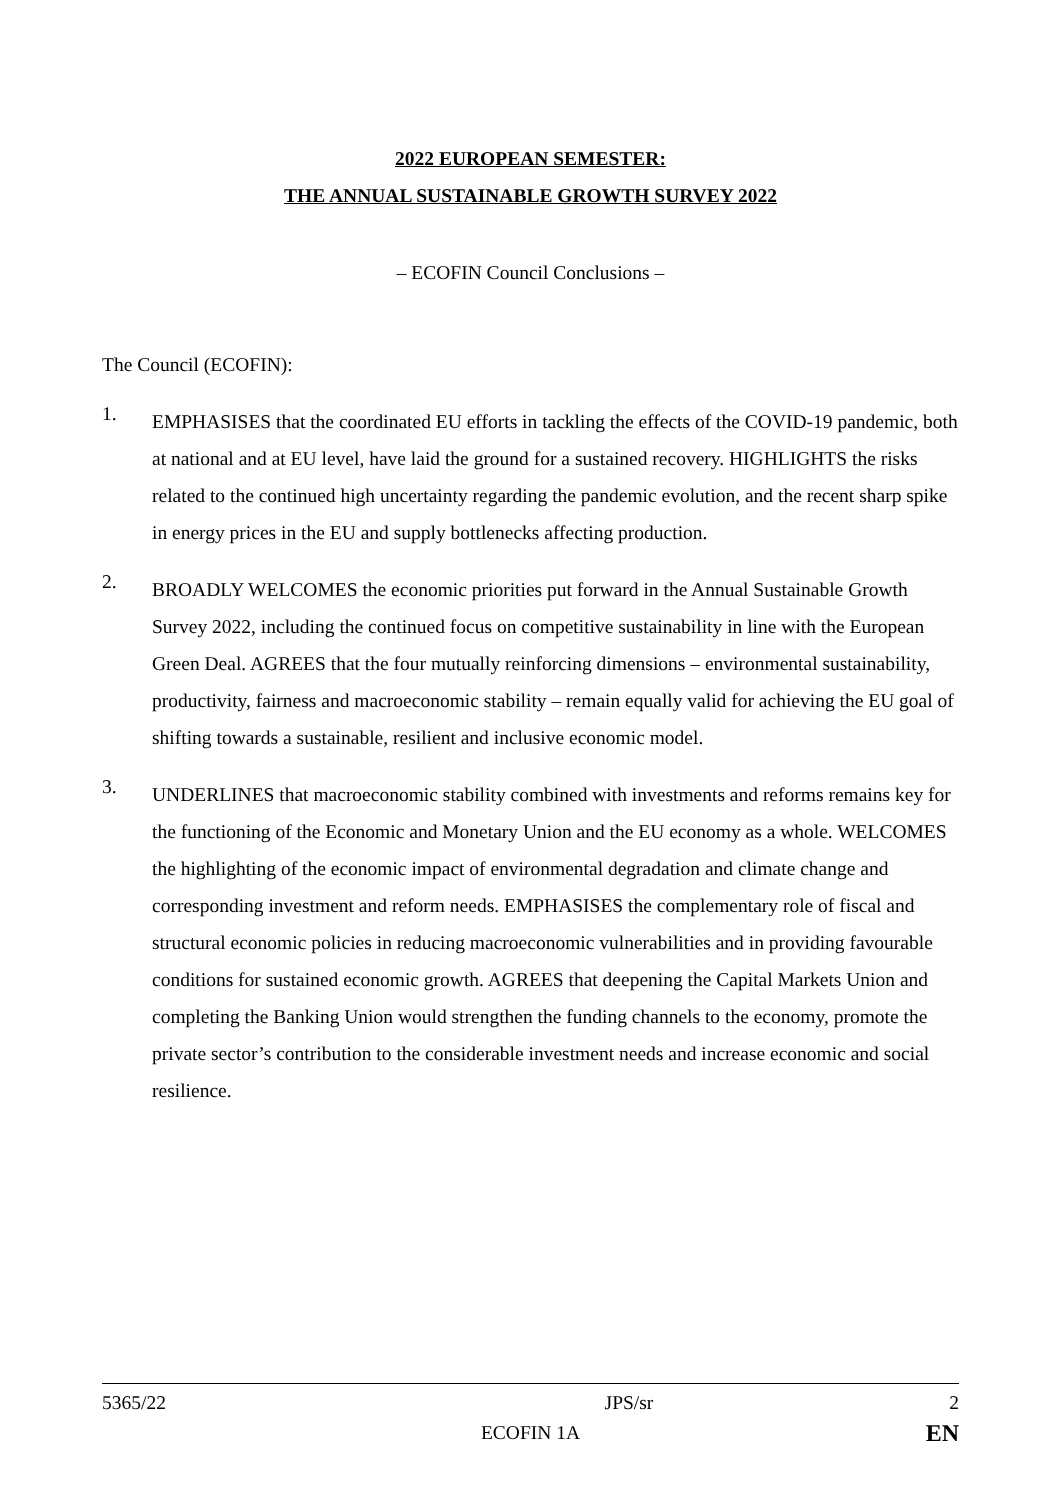2022 EUROPEAN SEMESTER:
THE ANNUAL SUSTAINABLE GROWTH SURVEY 2022
– ECOFIN Council Conclusions –
The Council (ECOFIN):
1.
EMPHASISES that the coordinated EU efforts in tackling the effects of the COVID-19 pandemic, both at national and at EU level, have laid the ground for a sustained recovery. HIGHLIGHTS the risks related to the continued high uncertainty regarding the pandemic evolution, and the recent sharp spike in energy prices in the EU and supply bottlenecks affecting production.
2.
BROADLY WELCOMES the economic priorities put forward in the Annual Sustainable Growth Survey 2022, including the continued focus on competitive sustainability in line with the European Green Deal. AGREES that the four mutually reinforcing dimensions – environmental sustainability, productivity, fairness and macroeconomic stability – remain equally valid for achieving the EU goal of shifting towards a sustainable, resilient and inclusive economic model.
3.
UNDERLINES that macroeconomic stability combined with investments and reforms remains key for the functioning of the Economic and Monetary Union and the EU economy as a whole. WELCOMES the highlighting of the economic impact of environmental degradation and climate change and corresponding investment and reform needs. EMPHASISES the complementary role of fiscal and structural economic policies in reducing macroeconomic vulnerabilities and in providing favourable conditions for sustained economic growth. AGREES that deepening the Capital Markets Union and completing the Banking Union would strengthen the funding channels to the economy, promote the private sector’s contribution to the considerable investment needs and increase economic and social resilience.
5365/22
JPS/sr
2
ECOFIN 1A
EN